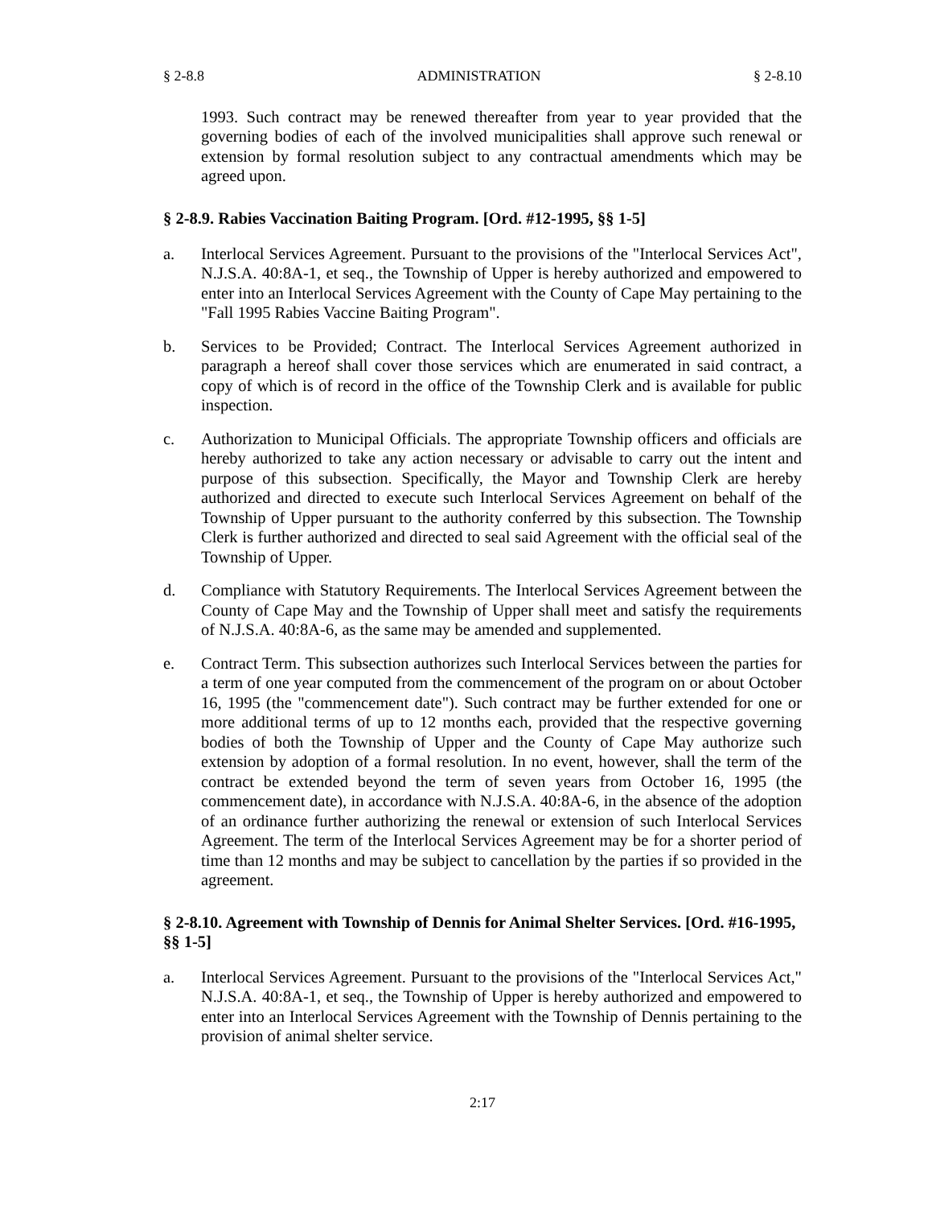§ 2-8.8 ADMINISTRATION § 2-8.10
1993. Such contract may be renewed thereafter from year to year provided that the governing bodies of each of the involved municipalities shall approve such renewal or extension by formal resolution subject to any contractual amendments which may be agreed upon.
§ 2-8.9. Rabies Vaccination Baiting Program. [Ord. #12-1995, §§ 1-5]
a. Interlocal Services Agreement. Pursuant to the provisions of the "Interlocal Services Act", N.J.S.A. 40:8A-1, et seq., the Township of Upper is hereby authorized and empowered to enter into an Interlocal Services Agreement with the County of Cape May pertaining to the "Fall 1995 Rabies Vaccine Baiting Program".
b. Services to be Provided; Contract. The Interlocal Services Agreement authorized in paragraph a hereof shall cover those services which are enumerated in said contract, a copy of which is of record in the office of the Township Clerk and is available for public inspection.
c. Authorization to Municipal Officials. The appropriate Township officers and officials are hereby authorized to take any action necessary or advisable to carry out the intent and purpose of this subsection. Specifically, the Mayor and Township Clerk are hereby authorized and directed to execute such Interlocal Services Agreement on behalf of the Township of Upper pursuant to the authority conferred by this subsection. The Township Clerk is further authorized and directed to seal said Agreement with the official seal of the Township of Upper.
d. Compliance with Statutory Requirements. The Interlocal Services Agreement between the County of Cape May and the Township of Upper shall meet and satisfy the requirements of N.J.S.A. 40:8A-6, as the same may be amended and supplemented.
e. Contract Term. This subsection authorizes such Interlocal Services between the parties for a term of one year computed from the commencement of the program on or about October 16, 1995 (the "commencement date"). Such contract may be further extended for one or more additional terms of up to 12 months each, provided that the respective governing bodies of both the Township of Upper and the County of Cape May authorize such extension by adoption of a formal resolution. In no event, however, shall the term of the contract be extended beyond the term of seven years from October 16, 1995 (the commencement date), in accordance with N.J.S.A. 40:8A-6, in the absence of the adoption of an ordinance further authorizing the renewal or extension of such Interlocal Services Agreement. The term of the Interlocal Services Agreement may be for a shorter period of time than 12 months and may be subject to cancellation by the parties if so provided in the agreement.
§ 2-8.10. Agreement with Township of Dennis for Animal Shelter Services. [Ord. #16-1995, §§ 1-5]
a. Interlocal Services Agreement. Pursuant to the provisions of the "Interlocal Services Act," N.J.S.A. 40:8A-1, et seq., the Township of Upper is hereby authorized and empowered to enter into an Interlocal Services Agreement with the Township of Dennis pertaining to the provision of animal shelter service.
2:17